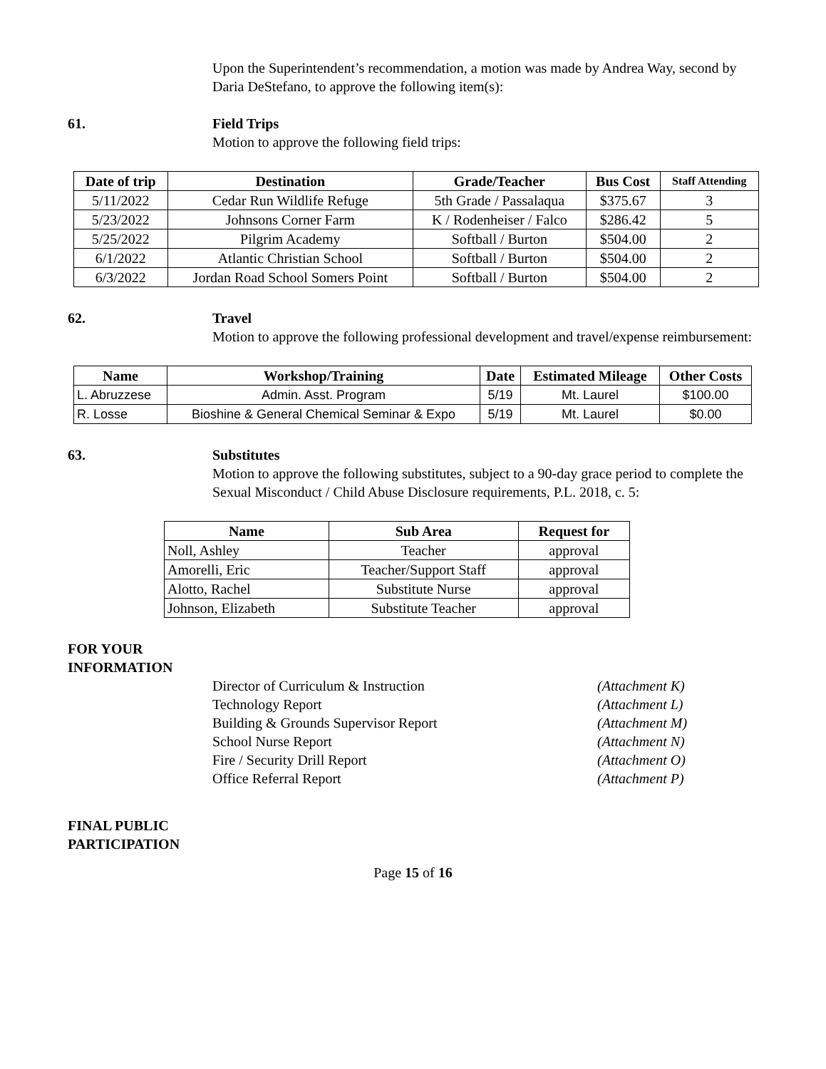Upon the Superintendent’s recommendation, a motion was made by Andrea Way, second by Daria DeStefano, to approve the following item(s):
61. Field Trips
Motion to approve the following field trips:
| Date of trip | Destination | Grade/Teacher | Bus Cost | Staff Attending |
| --- | --- | --- | --- | --- |
| 5/11/2022 | Cedar Run Wildlife Refuge | 5th Grade / Passalaqua | $375.67 | 3 |
| 5/23/2022 | Johnsons Corner Farm | K / Rodenheiser / Falco | $286.42 | 5 |
| 5/25/2022 | Pilgrim Academy | Softball / Burton | $504.00 | 2 |
| 6/1/2022 | Atlantic Christian School | Softball / Burton | $504.00 | 2 |
| 6/3/2022 | Jordan Road School Somers Point | Softball / Burton | $504.00 | 2 |
62. Travel
Motion to approve the following professional development and travel/expense reimbursement:
| Name | Workshop/Training | Date | Estimated Mileage | Other Costs |
| --- | --- | --- | --- | --- |
| L. Abruzzese | Admin. Asst. Program | 5/19 | Mt. Laurel | $100.00 |
| R. Losse | Bioshine & General Chemical Seminar & Expo | 5/19 | Mt. Laurel | $0.00 |
63. Substitutes
Motion to approve the following substitutes, subject to a 90-day grace period to complete the Sexual Misconduct / Child Abuse Disclosure requirements, P.L. 2018, c. 5:
| Name | Sub Area | Request for |
| --- | --- | --- |
| Noll, Ashley | Teacher | approval |
| Amorelli, Eric | Teacher/Support Staff | approval |
| Alotto, Rachel | Substitute Nurse | approval |
| Johnson, Elizabeth | Substitute Teacher | approval |
FOR YOUR
INFORMATION
Director of Curriculum & Instruction (Attachment K)
Technology Report (Attachment L)
Building & Grounds Supervisor Report (Attachment M)
School Nurse Report (Attachment N)
Fire / Security Drill Report (Attachment O)
Office Referral Report (Attachment P)
FINAL PUBLIC
PARTICIPATION
Page 15 of 16